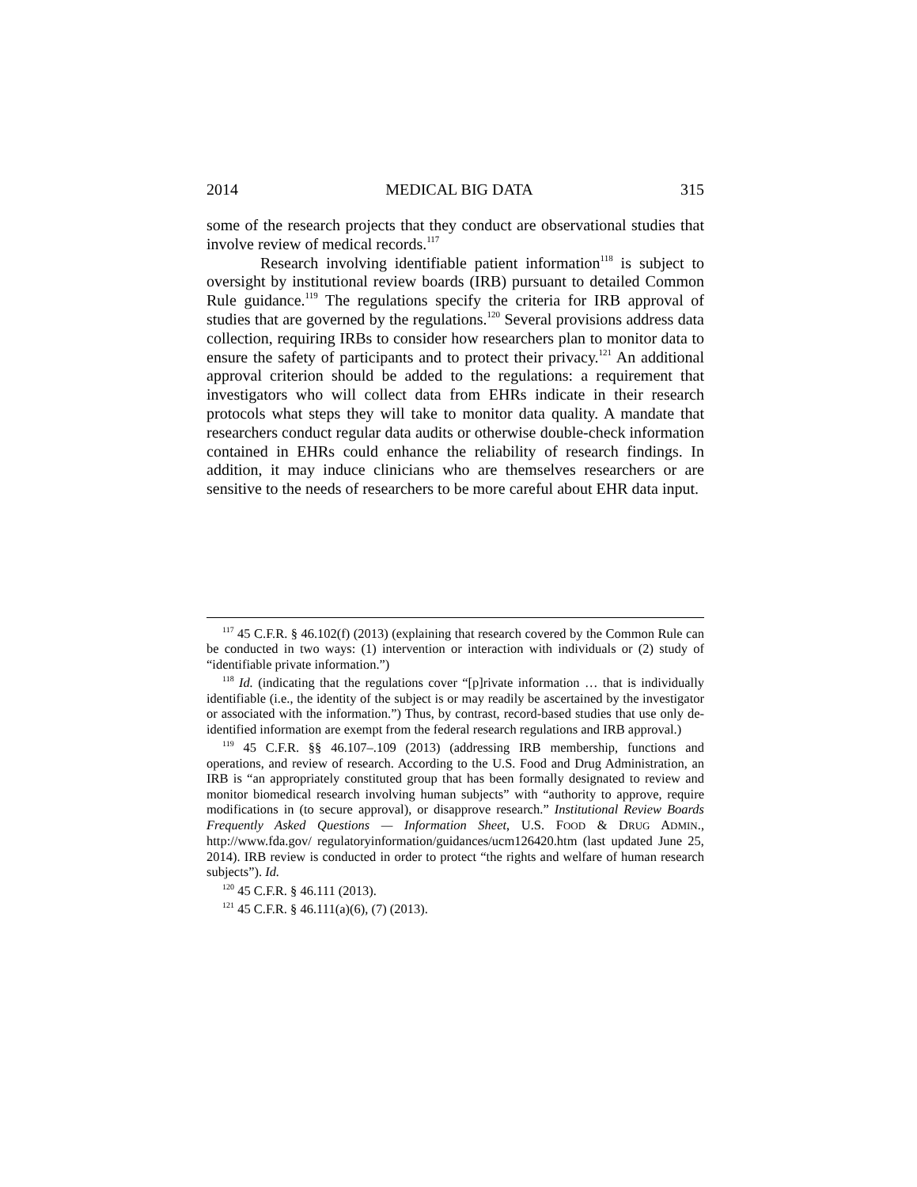2014 MEDICAL BIG DATA 315
some of the research projects that they conduct are observational studies that involve review of medical records.<sup>117</sup>
Research involving identifiable patient information<sup>118</sup> is subject to oversight by institutional review boards (IRB) pursuant to detailed Common Rule guidance.<sup>119</sup> The regulations specify the criteria for IRB approval of studies that are governed by the regulations.<sup>120</sup> Several provisions address data collection, requiring IRBs to consider how researchers plan to monitor data to ensure the safety of participants and to protect their privacy.<sup>121</sup> An additional approval criterion should be added to the regulations: a requirement that investigators who will collect data from EHRs indicate in their research protocols what steps they will take to monitor data quality. A mandate that researchers conduct regular data audits or otherwise double-check information contained in EHRs could enhance the reliability of research findings. In addition, it may induce clinicians who are themselves researchers or are sensitive to the needs of researchers to be more careful about EHR data input.
<sup>117</sup> 45 C.F.R. § 46.102(f) (2013) (explaining that research covered by the Common Rule can be conducted in two ways: (1) intervention or interaction with individuals or (2) study of “identifiable private information.”)
<sup>118</sup> Id. (indicating that the regulations cover “[p]rivate information … that is individually identifiable (i.e., the identity of the subject is or may readily be ascertained by the investigator or associated with the information.”) Thus, by contrast, record-based studies that use only de-identified information are exempt from the federal research regulations and IRB approval.)
<sup>119</sup> 45 C.F.R. §§ 46.107–.109 (2013) (addressing IRB membership, functions and operations, and review of research. According to the U.S. Food and Drug Administration, an IRB is “an appropriately constituted group that has been formally designated to review and monitor biomedical research involving human subjects” with “authority to approve, require modifications in (to secure approval), or disapprove research.” Institutional Review Boards Frequently Asked Questions — Information Sheet, U.S. FOOD & DRUG ADMIN., http://www.fda.gov/ regulatoryinformation/guidances/ucm126420.htm (last updated June 25, 2014). IRB review is conducted in order to protect “the rights and welfare of human research subjects”). Id.
<sup>120</sup> 45 C.F.R. § 46.111 (2013).
<sup>121</sup> 45 C.F.R. § 46.111(a)(6), (7) (2013).